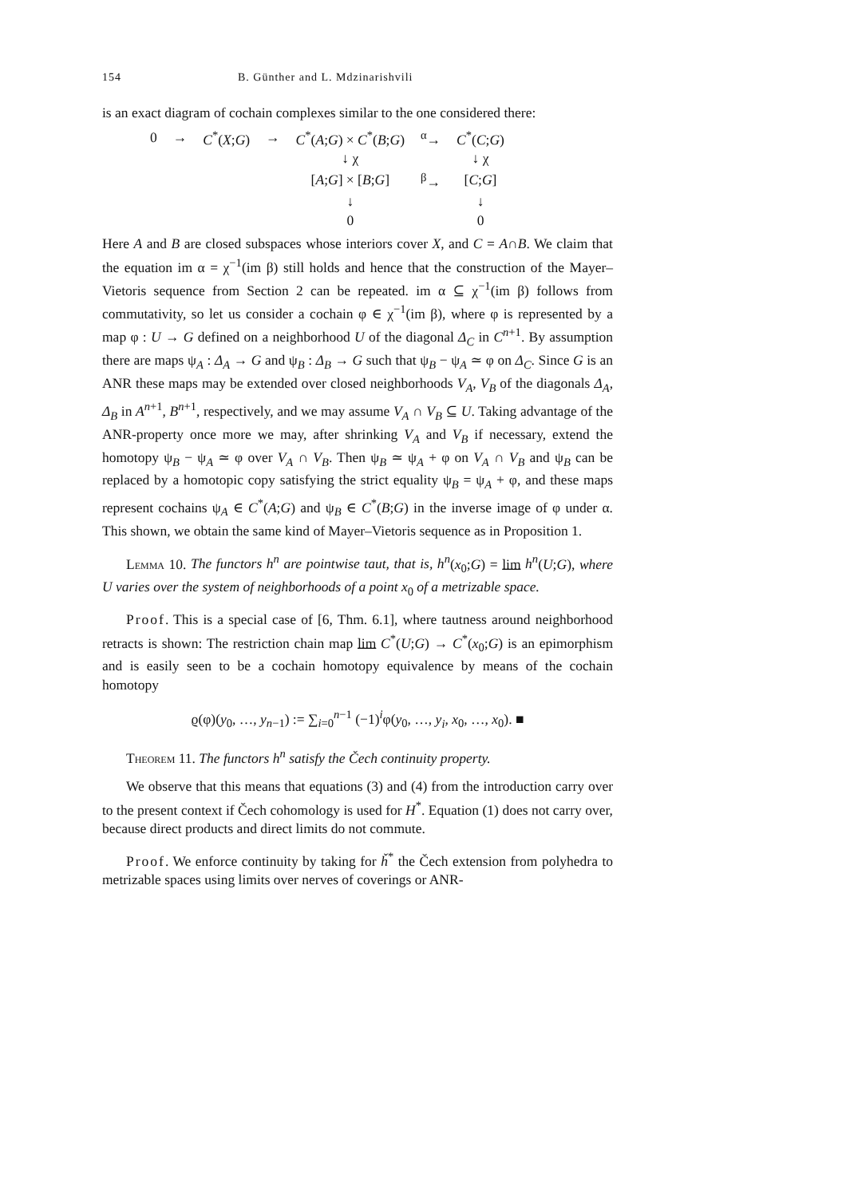154 B. Günther and L. Mdzinarishvili
is an exact diagram of cochain complexes similar to the one considered there:
| 0 | → | C<sup>*</sup>( X ; G ) | → | C<sup>*</sup>( A ; G ) × C<sup>*</sup>( B ; G ) | <sup>α</sup>→ | C<sup>*</sup>( C ; G ) |
| | | | | ↓ χ | | ↓ χ |
| | | | | [ A ; G ] × [ B ; G ] | <sup>β</sup>→ | [ C ; G ] |
| | | | | ↓ | | ↓ |
| | | | | 0 | | 0 |
Here A and B are closed subspaces whose interiors cover X, and C = A∩B. We claim that the equation im α = χ<sup>−1</sup>(im β) still holds and hence that the construction of the Mayer–Vietoris sequence from Section 2 can be repeated. im α ⊆ χ<sup>−1</sup>(im β) follows from commutativity, so let us consider a cochain φ ∈ χ<sup>−1</sup>(im β), where φ is represented by a map φ : U → G defined on a neighborhood U of the diagonal Δ<sub>C</sub> in C<sup>n+1</sup>. By assumption there are maps ψ<sub>A</sub> : Δ<sub>A</sub> → G and ψ<sub>B</sub> : Δ<sub>B</sub> → G such that ψ<sub>B</sub> − ψ<sub>A</sub> ≃ φ on Δ<sub>C</sub>. Since G is an ANR these maps may be extended over closed neighborhoods V<sub>A</sub>, V<sub>B</sub> of the diagonals Δ<sub>A</sub>, Δ<sub>B</sub> in A<sup>n+1</sup>, B<sup>n+1</sup>, respectively, and we may assume V<sub>A</sub> ∩ V<sub>B</sub> ⊆ U. Taking advantage of the ANR-property once more we may, after shrinking V<sub>A</sub> and V<sub>B</sub> if necessary, extend the homotopy ψ<sub>B</sub> − ψ<sub>A</sub> ≃ φ over V<sub>A</sub> ∩ V<sub>B</sub>. Then ψ<sub>B</sub> ≃ ψ<sub>A</sub> + φ on V<sub>A</sub> ∩ V<sub>B</sub> and ψ<sub>B</sub> can be replaced by a homotopic copy satisfying the strict equality ψ<sub>B</sub> = ψ<sub>A</sub> + φ, and these maps represent cochains ψ<sub>A</sub> ∈ C<sup>*</sup>(A;G) and ψ<sub>B</sub> ∈ C<sup>*</sup>(B;G) in the inverse image of φ under α. This shown, we obtain the same kind of Mayer–Vietoris sequence as in Proposition 1.
Lemma 10. The functors h<sup>n</sup> are pointwise taut, that is, h<sup>n</sup>(x<sub>0</sub>;G) = lim h<sup>n</sup>(U;G), where U varies over the system of neighborhoods of a point x<sub>0</sub> of a metrizable space.
Proof. This is a special case of [6, Thm. 6.1], where tautness around neighborhood retracts is shown: The restriction chain map lim C<sup>*</sup>(U;G) → C<sup>*</sup>(x<sub>0</sub>;G) is an epimorphism and is easily seen to be a cochain homotopy equivalence by means of the cochain homotopy
ϱ(φ)(y<sub>0</sub>, …, y<sub>n−1</sub>) := ∑<sub>i=0</sub><sup>n−1</sup> (−1)<sup>i</sup>φ(y<sub>0</sub>, …, y<sub>i</sub>, x<sub>0</sub>, …, x<sub>0</sub>). ■
Theorem 11. The functors h<sup>n</sup> satisfy the Čech continuity property.
We observe that this means that equations (3) and (4) from the introduction carry over to the present context if Čech cohomology is used for H<sup>*</sup>. Equation (1) does not carry over, because direct products and direct limits do not commute.
Proof. We enforce continuity by taking for ȟ<sup>*</sup> the Čech extension from polyhedra to metrizable spaces using limits over nerves of coverings or ANR-